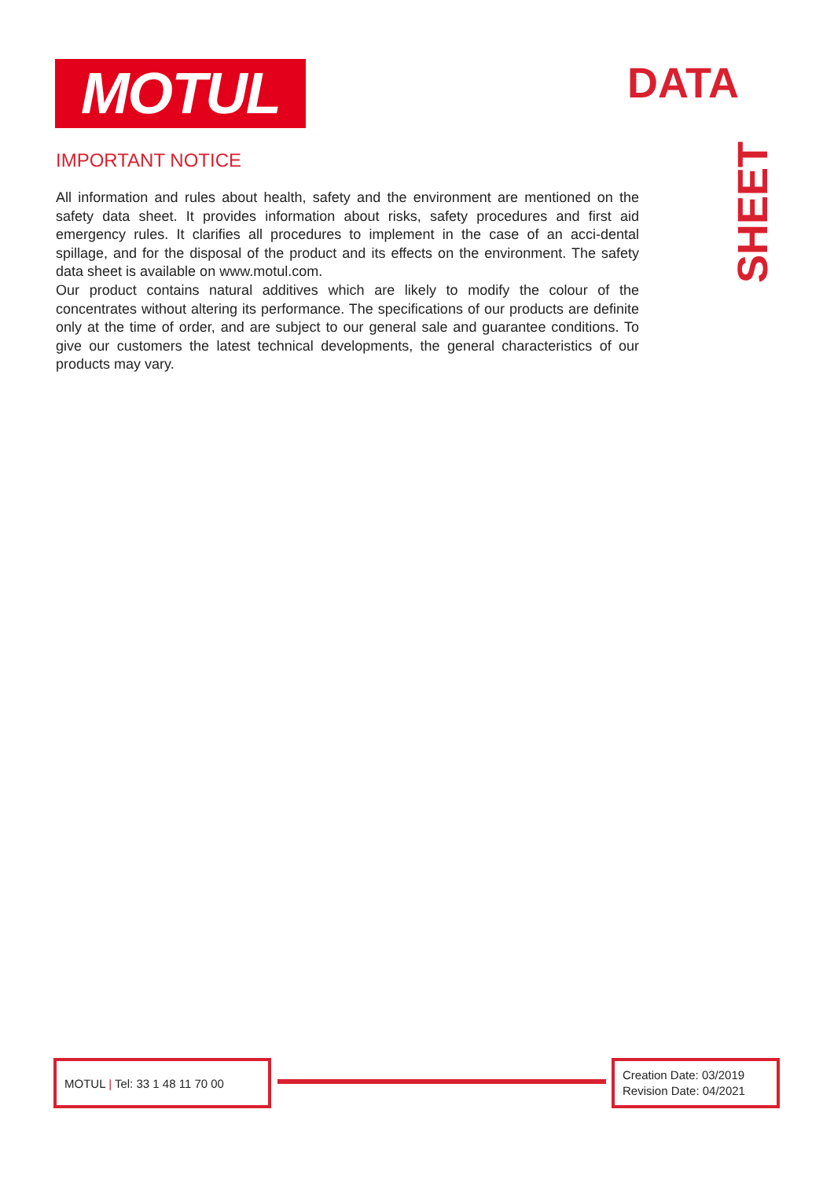MOTUL DATA
SHEET
IMPORTANT NOTICE
All information and rules about health, safety and the environment are mentioned on the safety data sheet. It provides information about risks, safety procedures and first aid emergency rules. It clarifies all procedures to implement in the case of an acci-dental spillage, and for the disposal of the product and its effects on the environment. The safety data sheet is available on www.motul.com.
Our product contains natural additives which are likely to modify the colour of the concentrates without altering its performance. The specifications of our products are definite only at the time of order, and are subject to our general sale and guarantee conditions. To give our customers the latest technical developments, the general characteristics of our products may vary.
MOTUL | Tel: 33 1 48 11 70 00
Creation Date: 03/2019
Revision Date: 04/2021